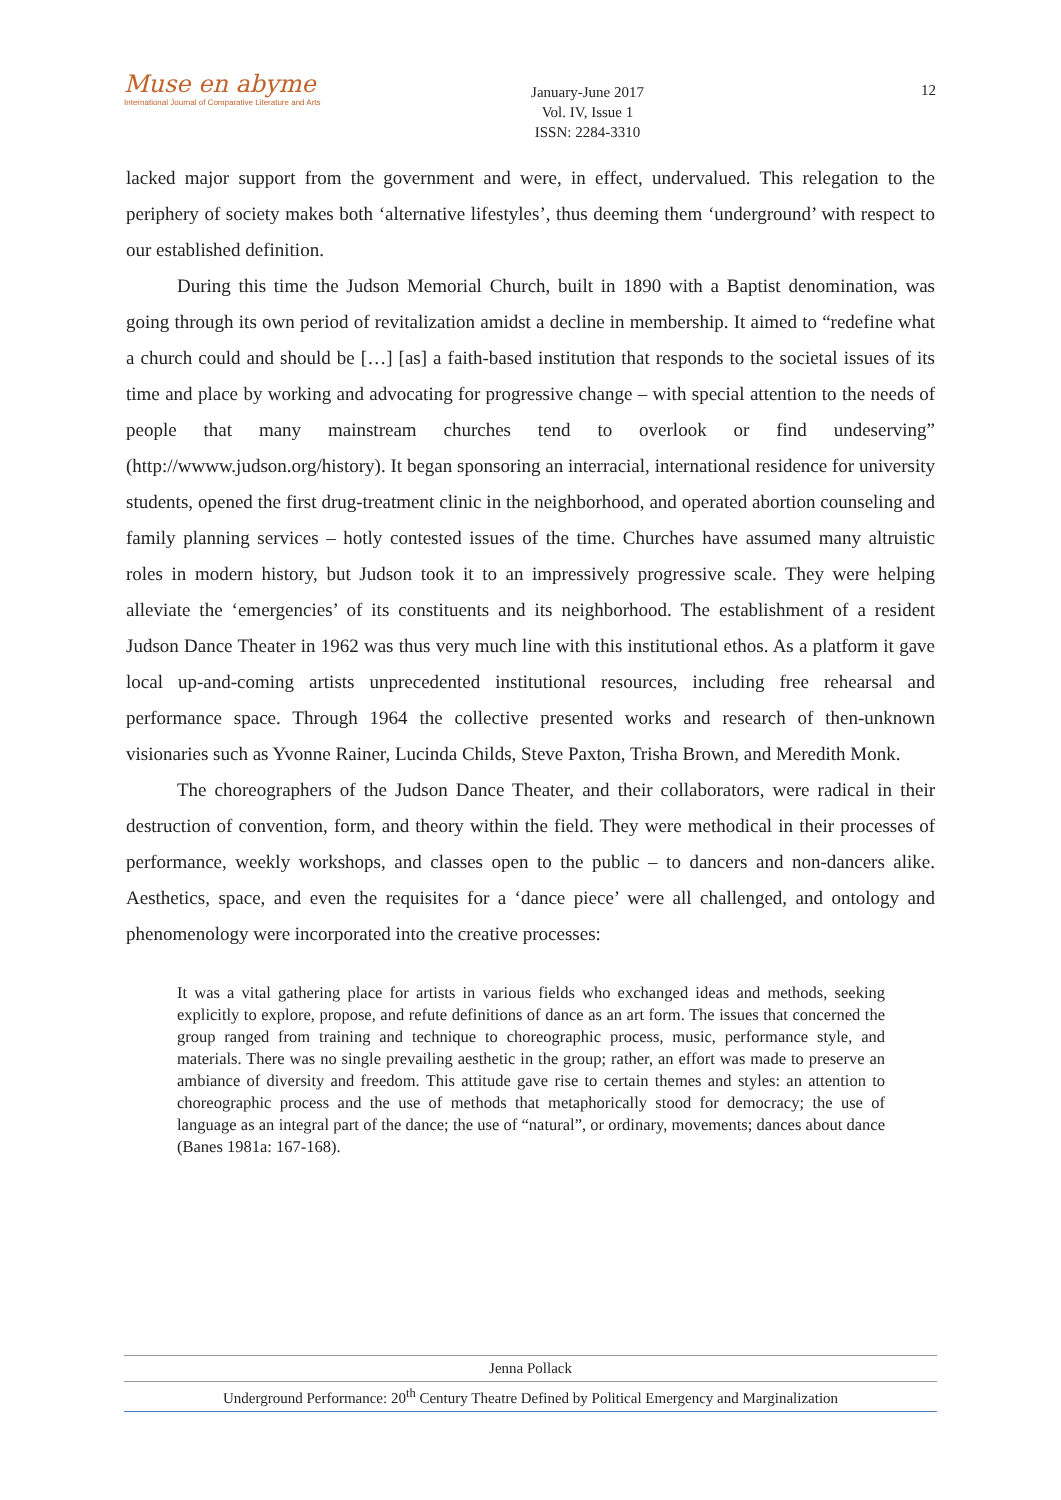Muse en abyme
International Journal of Comparative Literature and Arts
January-June 2017
Vol. IV, Issue 1
ISSN: 2284-3310
12
lacked major support from the government and were, in effect, undervalued. This relegation to the periphery of society makes both ‘alternative lifestyles’, thus deeming them ‘underground’ with respect to our established definition.
During this time the Judson Memorial Church, built in 1890 with a Baptist denomination, was going through its own period of revitalization amidst a decline in membership. It aimed to “redefine what a church could and should be […] [as] a faith-based institution that responds to the societal issues of its time and place by working and advocating for progressive change – with special attention to the needs of people that many mainstream churches tend to overlook or find undeserving” (http://wwww.judson.org/history). It began sponsoring an interracial, international residence for university students, opened the first drug-treatment clinic in the neighborhood, and operated abortion counseling and family planning services – hotly contested issues of the time. Churches have assumed many altruistic roles in modern history, but Judson took it to an impressively progressive scale. They were helping alleviate the ‘emergencies’ of its constituents and its neighborhood. The establishment of a resident Judson Dance Theater in 1962 was thus very much line with this institutional ethos. As a platform it gave local up-and-coming artists unprecedented institutional resources, including free rehearsal and performance space. Through 1964 the collective presented works and research of then-unknown visionaries such as Yvonne Rainer, Lucinda Childs, Steve Paxton, Trisha Brown, and Meredith Monk.
The choreographers of the Judson Dance Theater, and their collaborators, were radical in their destruction of convention, form, and theory within the field. They were methodical in their processes of performance, weekly workshops, and classes open to the public – to dancers and non-dancers alike. Aesthetics, space, and even the requisites for a ‘dance piece’ were all challenged, and ontology and phenomenology were incorporated into the creative processes:
It was a vital gathering place for artists in various fields who exchanged ideas and methods, seeking explicitly to explore, propose, and refute definitions of dance as an art form. The issues that concerned the group ranged from training and technique to choreographic process, music, performance style, and materials. There was no single prevailing aesthetic in the group; rather, an effort was made to preserve an ambiance of diversity and freedom. This attitude gave rise to certain themes and styles: an attention to choreographic process and the use of methods that metaphorically stood for democracy; the use of language as an integral part of the dance; the use of “natural”, or ordinary, movements; dances about dance (Banes 1981a: 167-168).
Jenna Pollack
Underground Performance: 20<sup>th</sup> Century Theatre Defined by Political Emergency and Marginalization